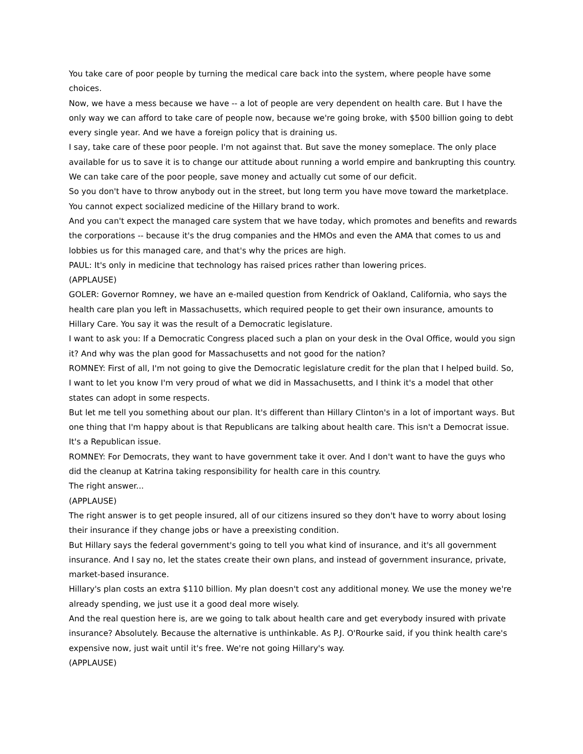You take care of poor people by turning the medical care back into the system, where people have some choices.
Now, we have a mess because we have -- a lot of people are very dependent on health care. But I have the only way we can afford to take care of people now, because we're going broke, with $500 billion going to debt every single year. And we have a foreign policy that is draining us.
I say, take care of these poor people. I'm not against that. But save the money someplace. The only place available for us to save it is to change our attitude about running a world empire and bankrupting this country. We can take care of the poor people, save money and actually cut some of our deficit.
So you don't have to throw anybody out in the street, but long term you have move toward the marketplace. You cannot expect socialized medicine of the Hillary brand to work.
And you can't expect the managed care system that we have today, which promotes and benefits and rewards the corporations -- because it's the drug companies and the HMOs and even the AMA that comes to us and lobbies us for this managed care, and that's why the prices are high.
PAUL: It's only in medicine that technology has raised prices rather than lowering prices.
(APPLAUSE)
GOLER: Governor Romney, we have an e-mailed question from Kendrick of Oakland, California, who says the health care plan you left in Massachusetts, which required people to get their own insurance, amounts to Hillary Care. You say it was the result of a Democratic legislature.
I want to ask you: If a Democratic Congress placed such a plan on your desk in the Oval Office, would you sign it? And why was the plan good for Massachusetts and not good for the nation?
ROMNEY: First of all, I'm not going to give the Democratic legislature credit for the plan that I helped build. So, I want to let you know I'm very proud of what we did in Massachusetts, and I think it's a model that other states can adopt in some respects.
But let me tell you something about our plan. It's different than Hillary Clinton's in a lot of important ways. But one thing that I'm happy about is that Republicans are talking about health care. This isn't a Democrat issue. It's a Republican issue.
ROMNEY: For Democrats, they want to have government take it over. And I don't want to have the guys who did the cleanup at Katrina taking responsibility for health care in this country.
The right answer...
(APPLAUSE)
The right answer is to get people insured, all of our citizens insured so they don't have to worry about losing their insurance if they change jobs or have a preexisting condition.
But Hillary says the federal government's going to tell you what kind of insurance, and it's all government insurance. And I say no, let the states create their own plans, and instead of government insurance, private, market-based insurance.
Hillary's plan costs an extra $110 billion. My plan doesn't cost any additional money. We use the money we're already spending, we just use it a good deal more wisely.
And the real question here is, are we going to talk about health care and get everybody insured with private insurance? Absolutely. Because the alternative is unthinkable. As P.J. O'Rourke said, if you think health care's expensive now, just wait until it's free. We're not going Hillary's way.
(APPLAUSE)